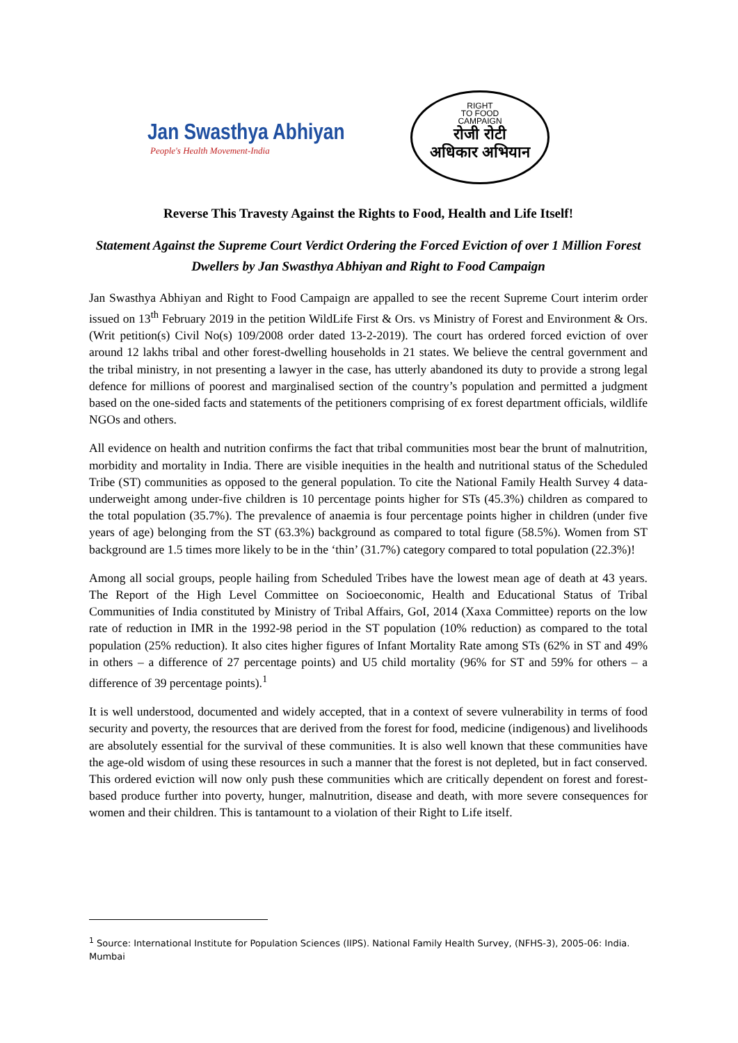Jan Swasthya Abhiyan
People's Health Movement-India
RIGHT
TO FOOD
CAMPAIGN
रोजी रोटी
अधिकार अभियान
Reverse This Travesty Against the Rights to Food, Health and Life Itself!
Statement Against the Supreme Court Verdict Ordering the Forced Eviction of over 1 Million Forest Dwellers by Jan Swasthya Abhiyan and Right to Food Campaign
Jan Swasthya Abhiyan and Right to Food Campaign are appalled to see the recent Supreme Court interim order issued on 13<sup>th</sup> February 2019 in the petition WildLife First & Ors. vs Ministry of Forest and Environment & Ors. (Writ petition(s) Civil No(s) 109/2008 order dated 13-2-2019). The court has ordered forced eviction of over around 12 lakhs tribal and other forest-dwelling households in 21 states. We believe the central government and the tribal ministry, in not presenting a lawyer in the case, has utterly abandoned its duty to provide a strong legal defence for millions of poorest and marginalised section of the country’s population and permitted a judgment based on the one-sided facts and statements of the petitioners comprising of ex forest department officials, wildlife NGOs and others.
All evidence on health and nutrition confirms the fact that tribal communities most bear the brunt of malnutrition, morbidity and mortality in India. There are visible inequities in the health and nutritional status of the Scheduled Tribe (ST) communities as opposed to the general population. To cite the National Family Health Survey 4 data- underweight among under-five children is 10 percentage points higher for STs (45.3%) children as compared to the total population (35.7%). The prevalence of anaemia is four percentage points higher in children (under five years of age) belonging from the ST (63.3%) background as compared to total figure (58.5%). Women from ST background are 1.5 times more likely to be in the ‘thin’ (31.7%) category compared to total population (22.3%)!
Among all social groups, people hailing from Scheduled Tribes have the lowest mean age of death at 43 years. The Report of the High Level Committee on Socioeconomic, Health and Educational Status of Tribal Communities of India constituted by Ministry of Tribal Affairs, GoI, 2014 (Xaxa Committee) reports on the low rate of reduction in IMR in the 1992-98 period in the ST population (10% reduction) as compared to the total population (25% reduction). It also cites higher figures of Infant Mortality Rate among STs (62% in ST and 49% in others – a difference of 27 percentage points) and U5 child mortality (96% for ST and 59% for others – a difference of 39 percentage points).<sup>1</sup>
It is well understood, documented and widely accepted, that in a context of severe vulnerability in terms of food security and poverty, the resources that are derived from the forest for food, medicine (indigenous) and livelihoods are absolutely essential for the survival of these communities. It is also well known that these communities have the age-old wisdom of using these resources in such a manner that the forest is not depleted, but in fact conserved. This ordered eviction will now only push these communities which are critically dependent on forest and forest-based produce further into poverty, hunger, malnutrition, disease and death, with more severe consequences for women and their children. This is tantamount to a violation of their Right to Life itself.
<sup>1</sup> Source: International Institute for Population Sciences (IIPS). National Family Health Survey, (NFHS-3), 2005-06: India. Mumbai